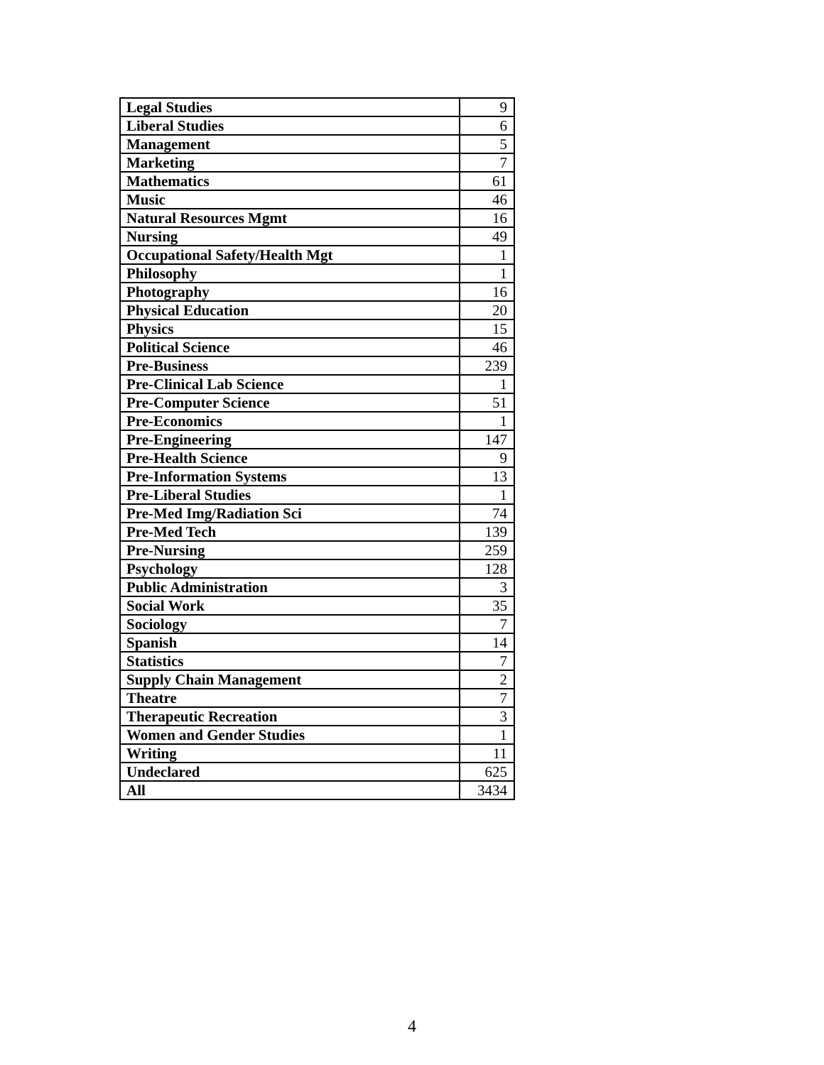| Legal Studies | 9 |
| Liberal Studies | 6 |
| Management | 5 |
| Marketing | 7 |
| Mathematics | 61 |
| Music | 46 |
| Natural Resources Mgmt | 16 |
| Nursing | 49 |
| Occupational Safety/Health Mgt | 1 |
| Philosophy | 1 |
| Photography | 16 |
| Physical Education | 20 |
| Physics | 15 |
| Political Science | 46 |
| Pre-Business | 239 |
| Pre-Clinical Lab Science | 1 |
| Pre-Computer Science | 51 |
| Pre-Economics | 1 |
| Pre-Engineering | 147 |
| Pre-Health Science | 9 |
| Pre-Information Systems | 13 |
| Pre-Liberal Studies | 1 |
| Pre-Med Img/Radiation Sci | 74 |
| Pre-Med Tech | 139 |
| Pre-Nursing | 259 |
| Psychology | 128 |
| Public Administration | 3 |
| Social Work | 35 |
| Sociology | 7 |
| Spanish | 14 |
| Statistics | 7 |
| Supply Chain Management | 2 |
| Theatre | 7 |
| Therapeutic Recreation | 3 |
| Women and Gender Studies | 1 |
| Writing | 11 |
| Undeclared | 625 |
| All | 3434 |
4